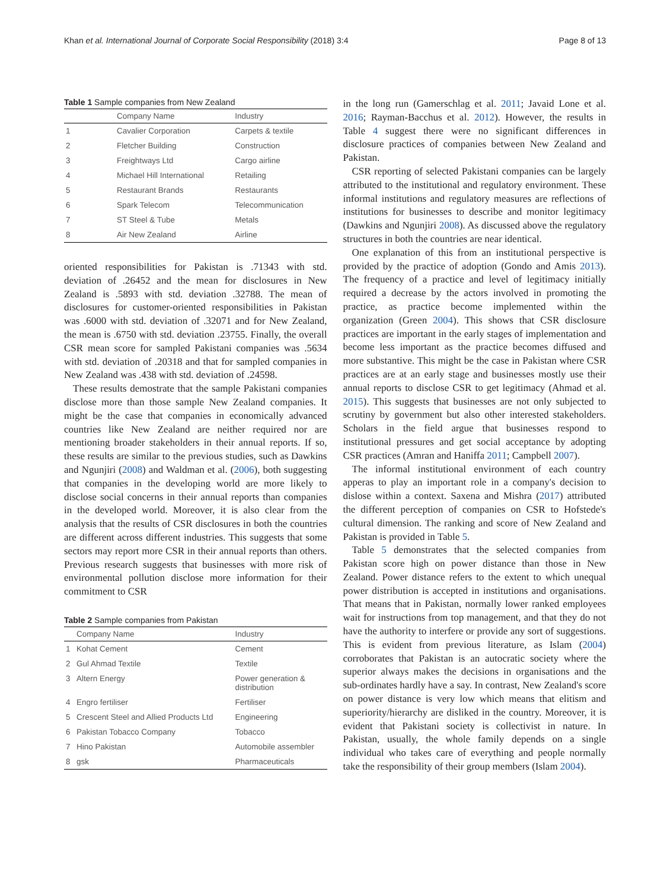Khan et al. International Journal of Corporate Social Responsibility (2018) 3:4 Page 8 of 13
Table 1 Sample companies from New Zealand
| | Company Name | Industry |
| --- | --- | --- |
| 1 | Cavalier Corporation | Carpets & textile |
| 2 | Fletcher Building | Construction |
| 3 | Freightways Ltd | Cargo airline |
| 4 | Michael Hill International | Retailing |
| 5 | Restaurant Brands | Restaurants |
| 6 | Spark Telecom | Telecommunication |
| 7 | ST Steel & Tube | Metals |
| 8 | Air New Zealand | Airline |
oriented responsibilities for Pakistan is .71343 with std. deviation of .26452 and the mean for disclosures in New Zealand is .5893 with std. deviation .32788. The mean of disclosures for customer-oriented responsibilities in Pakistan was .6000 with std. deviation of .32071 and for New Zealand, the mean is .6750 with std. deviation .23755. Finally, the overall CSR mean score for sampled Pakistani companies was .5634 with std. deviation of .20318 and that for sampled companies in New Zealand was .438 with std. deviation of .24598.
These results demostrate that the sample Pakistani companies disclose more than those sample New Zealand companies. It might be the case that companies in economically advanced countries like New Zealand are neither required nor are mentioning broader stakeholders in their annual reports. If so, these results are similar to the previous studies, such as Dawkins and Ngunjiri (2008) and Waldman et al. (2006), both suggesting that companies in the developing world are more likely to disclose social concerns in their annual reports than companies in the developed world. Moreover, it is also clear from the analysis that the results of CSR disclosures in both the countries are different across different industries. This suggests that some sectors may report more CSR in their annual reports than others. Previous research suggests that businesses with more risk of environmental pollution disclose more information for their commitment to CSR
Table 2 Sample companies from Pakistan
| | Company Name | Industry |
| --- | --- | --- |
| 1 | Kohat Cement | Cement |
| 2 | Gul Ahmad Textile | Textile |
| 3 | Altern Energy | Power generation & distribution |
| 4 | Engro fertiliser | Fertiliser |
| 5 | Crescent Steel and Allied Products Ltd | Engineering |
| 6 | Pakistan Tobacco Company | Tobacco |
| 7 | Hino Pakistan | Automobile assembler |
| 8 | gsk | Pharmaceuticals |
in the long run (Gamerschlag et al. 2011; Javaid Lone et al. 2016; Rayman-Bacchus et al. 2012). However, the results in Table 4 suggest there were no significant differences in disclosure practices of companies between New Zealand and Pakistan.
CSR reporting of selected Pakistani companies can be largely attributed to the institutional and regulatory environment. These informal institutions and regulatory measures are reflections of institutions for businesses to describe and monitor legitimacy (Dawkins and Ngunjiri 2008). As discussed above the regulatory structures in both the countries are near identical.
One explanation of this from an institutional perspective is provided by the practice of adoption (Gondo and Amis 2013). The frequency of a practice and level of legitimacy initially required a decrease by the actors involved in promoting the practice, as practice become implemented within the organization (Green 2004). This shows that CSR disclosure practices are important in the early stages of implementation and become less important as the practice becomes diffused and more substantive. This might be the case in Pakistan where CSR practices are at an early stage and businesses mostly use their annual reports to disclose CSR to get legitimacy (Ahmad et al. 2015). This suggests that businesses are not only subjected to scrutiny by government but also other interested stakeholders. Scholars in the field argue that businesses respond to institutional pressures and get social acceptance by adopting CSR practices (Amran and Haniffa 2011; Campbell 2007).
The informal institutional environment of each country apperas to play an important role in a company's decision to dislose within a context. Saxena and Mishra (2017) attributed the different perception of companies on CSR to Hofstede's cultural dimension. The ranking and score of New Zealand and Pakistan is provided in Table 5.
Table 5 demonstrates that the selected companies from Pakistan score high on power distance than those in New Zealand. Power distance refers to the extent to which unequal power distribution is accepted in institutions and organisations. That means that in Pakistan, normally lower ranked employees wait for instructions from top management, and that they do not have the authority to interfere or provide any sort of suggestions. This is evident from previous literature, as Islam (2004) corroborates that Pakistan is an autocratic society where the superior always makes the decisions in organisations and the sub-ordinates hardly have a say. In contrast, New Zealand's score on power distance is very low which means that elitism and superiority/hierarchy are disliked in the country. Moreover, it is evident that Pakistani society is collectivist in nature. In Pakistan, usually, the whole family depends on a single individual who takes care of everything and people normally take the responsibility of their group members (Islam 2004).